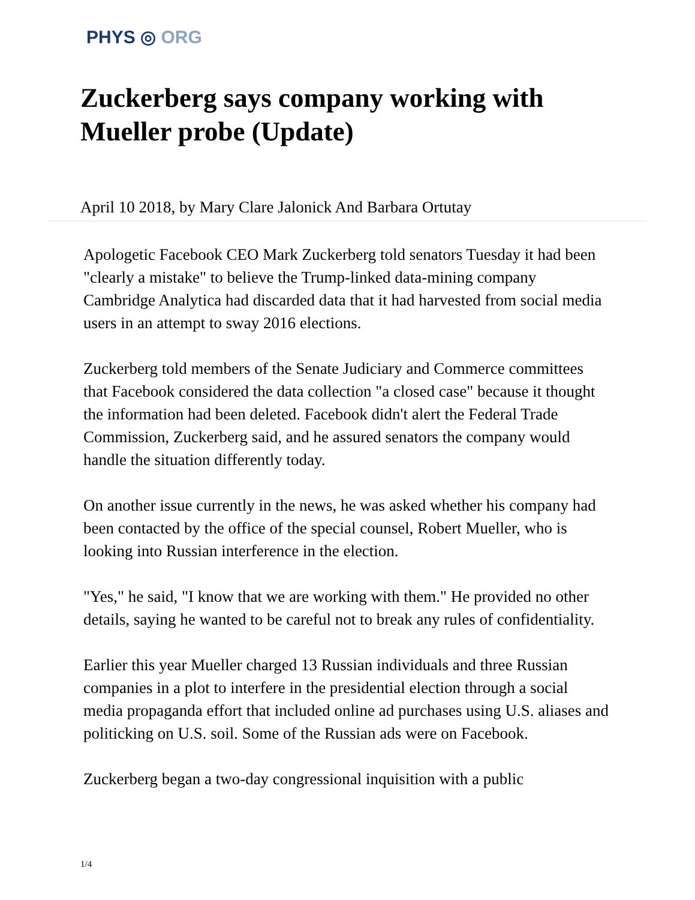PHYS ◎ ORG
Zuckerberg says company working with Mueller probe (Update)
April 10 2018, by Mary Clare Jalonick And Barbara Ortutay
Apologetic Facebook CEO Mark Zuckerberg told senators Tuesday it had been "clearly a mistake" to believe the Trump-linked data-mining company Cambridge Analytica had discarded data that it had harvested from social media users in an attempt to sway 2016 elections.
Zuckerberg told members of the Senate Judiciary and Commerce committees that Facebook considered the data collection "a closed case" because it thought the information had been deleted. Facebook didn't alert the Federal Trade Commission, Zuckerberg said, and he assured senators the company would handle the situation differently today.
On another issue currently in the news, he was asked whether his company had been contacted by the office of the special counsel, Robert Mueller, who is looking into Russian interference in the election.
"Yes," he said, "I know that we are working with them." He provided no other details, saying he wanted to be careful not to break any rules of confidentiality.
Earlier this year Mueller charged 13 Russian individuals and three Russian companies in a plot to interfere in the presidential election through a social media propaganda effort that included online ad purchases using U.S. aliases and politicking on U.S. soil. Some of the Russian ads were on Facebook.
Zuckerberg began a two-day congressional inquisition with a public
1/4